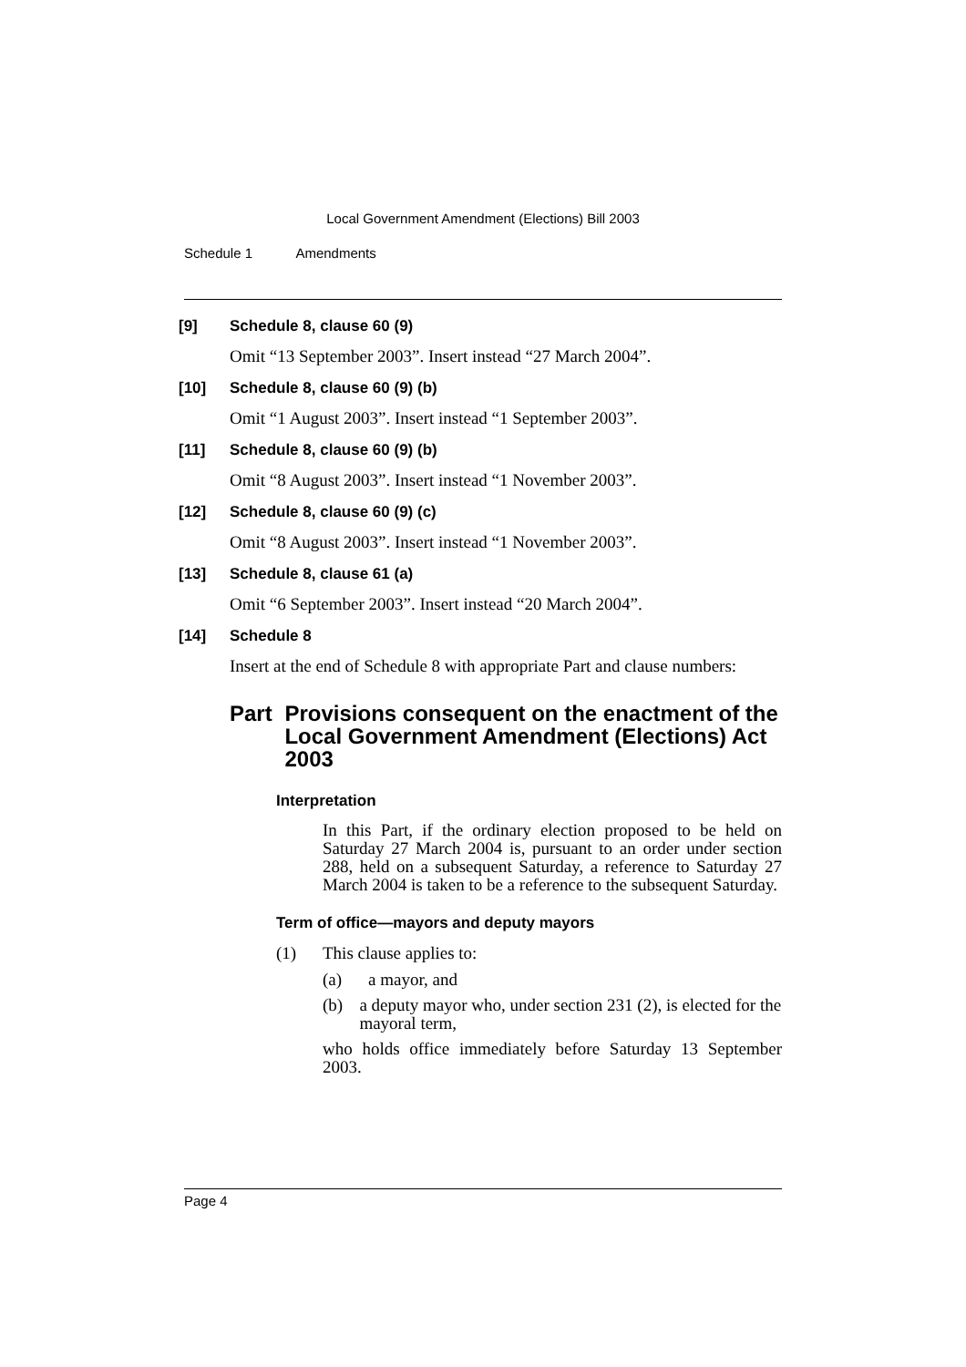Local Government Amendment (Elections) Bill 2003
Schedule 1 Amendments
[9] Schedule 8, clause 60 (9)
Omit “13 September 2003”. Insert instead “27 March 2004”.
[10] Schedule 8, clause 60 (9) (b)
Omit “1 August 2003”. Insert instead “1 September 2003”.
[11] Schedule 8, clause 60 (9) (b)
Omit “8 August 2003”. Insert instead “1 November 2003”.
[12] Schedule 8, clause 60 (9) (c)
Omit “8 August 2003”. Insert instead “1 November 2003”.
[13] Schedule 8, clause 61 (a)
Omit “6 September 2003”. Insert instead “20 March 2004”.
[14] Schedule 8
Insert at the end of Schedule 8 with appropriate Part and clause numbers:
Part Provisions consequent on the enactment of the Local Government Amendment (Elections) Act 2003
Interpretation
In this Part, if the ordinary election proposed to be held on Saturday 27 March 2004 is, pursuant to an order under section 288, held on a subsequent Saturday, a reference to Saturday 27 March 2004 is taken to be a reference to the subsequent Saturday.
Term of office—mayors and deputy mayors
(1) This clause applies to:
(a) a mayor, and
(b) a deputy mayor who, under section 231 (2), is elected for the mayoral term,
who holds office immediately before Saturday 13 September 2003.
Page 4